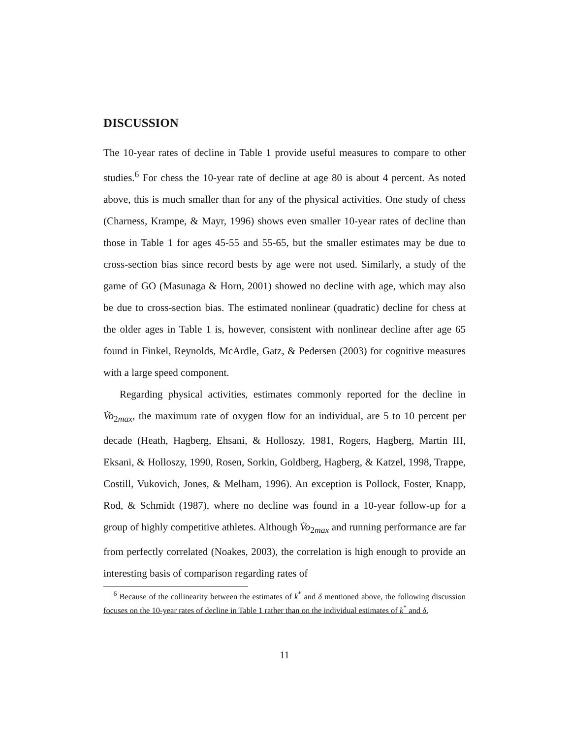DISCUSSION
The 10-year rates of decline in Table 1 provide useful measures to compare to other studies.<sup>6</sup> For chess the 10-year rate of decline at age 80 is about 4 percent. As noted above, this is much smaller than for any of the physical activities. One study of chess (Charness, Krampe, & Mayr, 1996) shows even smaller 10-year rates of decline than those in Table 1 for ages 45-55 and 55-65, but the smaller estimates may be due to cross-section bias since record bests by age were not used. Similarly, a study of the game of GO (Masunaga & Horn, 2001) showed no decline with age, which may also be due to cross-section bias. The estimated nonlinear (quadratic) decline for chess at the older ages in Table 1 is, however, consistent with nonlinear decline after age 65 found in Finkel, Reynolds, McArdle, Gatz, & Pedersen (2003) for cognitive measures with a large speed component.
Regarding physical activities, estimates commonly reported for the decline in V̇o<sub>2max</sub>, the maximum rate of oxygen flow for an individual, are 5 to 10 percent per decade (Heath, Hagberg, Ehsani, & Holloszy, 1981, Rogers, Hagberg, Martin III, Eksani, & Holloszy, 1990, Rosen, Sorkin, Goldberg, Hagberg, & Katzel, 1998, Trappe, Costill, Vukovich, Jones, & Melham, 1996). An exception is Pollock, Foster, Knapp, Rod, & Schmidt (1987), where no decline was found in a 10-year follow-up for a group of highly competitive athletes. Although V̇o<sub>2max</sub> and running performance are far from perfectly correlated (Noakes, 2003), the correlation is high enough to provide an interesting basis of comparison regarding rates of
<sup>6</sup> Because of the collinearity between the estimates of k<sup>*</sup> and δ mentioned above, the following discussion focuses on the 10-year rates of decline in Table 1 rather than on the individual estimates of k<sup>*</sup> and δ.
11